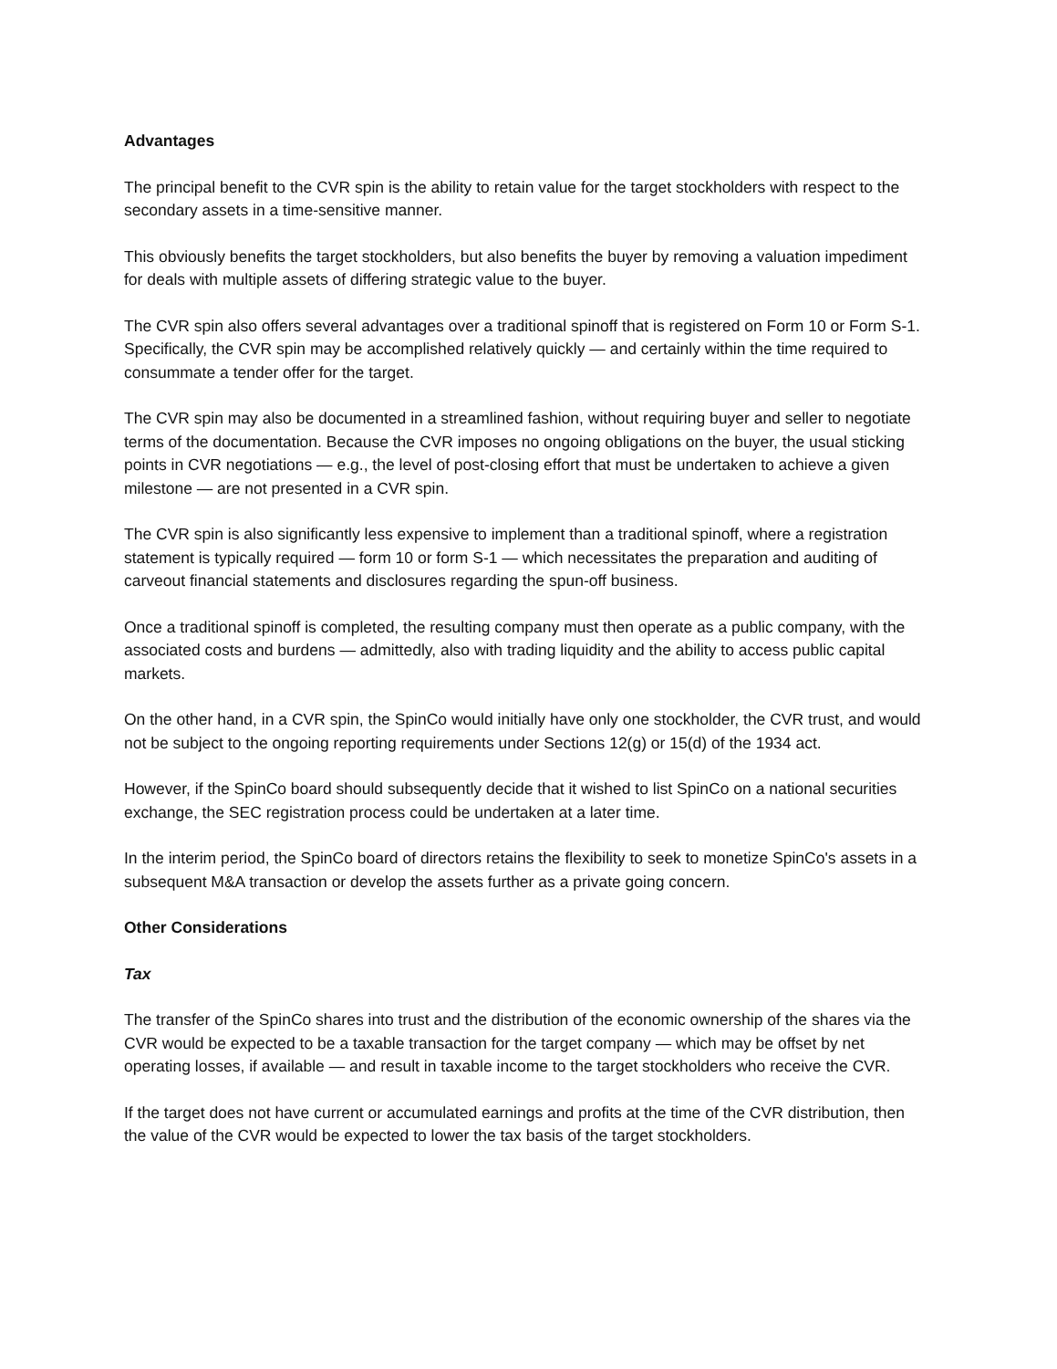Advantages
The principal benefit to the CVR spin is the ability to retain value for the target stockholders with respect to the secondary assets in a time-sensitive manner.
This obviously benefits the target stockholders, but also benefits the buyer by removing a valuation impediment for deals with multiple assets of differing strategic value to the buyer.
The CVR spin also offers several advantages over a traditional spinoff that is registered on Form 10 or Form S-1. Specifically, the CVR spin may be accomplished relatively quickly — and certainly within the time required to consummate a tender offer for the target.
The CVR spin may also be documented in a streamlined fashion, without requiring buyer and seller to negotiate terms of the documentation. Because the CVR imposes no ongoing obligations on the buyer, the usual sticking points in CVR negotiations — e.g., the level of post-closing effort that must be undertaken to achieve a given milestone — are not presented in a CVR spin.
The CVR spin is also significantly less expensive to implement than a traditional spinoff, where a registration statement is typically required — form 10 or form S-1 — which necessitates the preparation and auditing of carveout financial statements and disclosures regarding the spun-off business.
Once a traditional spinoff is completed, the resulting company must then operate as a public company, with the associated costs and burdens — admittedly, also with trading liquidity and the ability to access public capital markets.
On the other hand, in a CVR spin, the SpinCo would initially have only one stockholder, the CVR trust, and would not be subject to the ongoing reporting requirements under Sections 12(g) or 15(d) of the 1934 act.
However, if the SpinCo board should subsequently decide that it wished to list SpinCo on a national securities exchange, the SEC registration process could be undertaken at a later time.
In the interim period, the SpinCo board of directors retains the flexibility to seek to monetize SpinCo's assets in a subsequent M&A transaction or develop the assets further as a private going concern.
Other Considerations
Tax
The transfer of the SpinCo shares into trust and the distribution of the economic ownership of the shares via the CVR would be expected to be a taxable transaction for the target company — which may be offset by net operating losses, if available — and result in taxable income to the target stockholders who receive the CVR.
If the target does not have current or accumulated earnings and profits at the time of the CVR distribution, then the value of the CVR would be expected to lower the tax basis of the target stockholders.